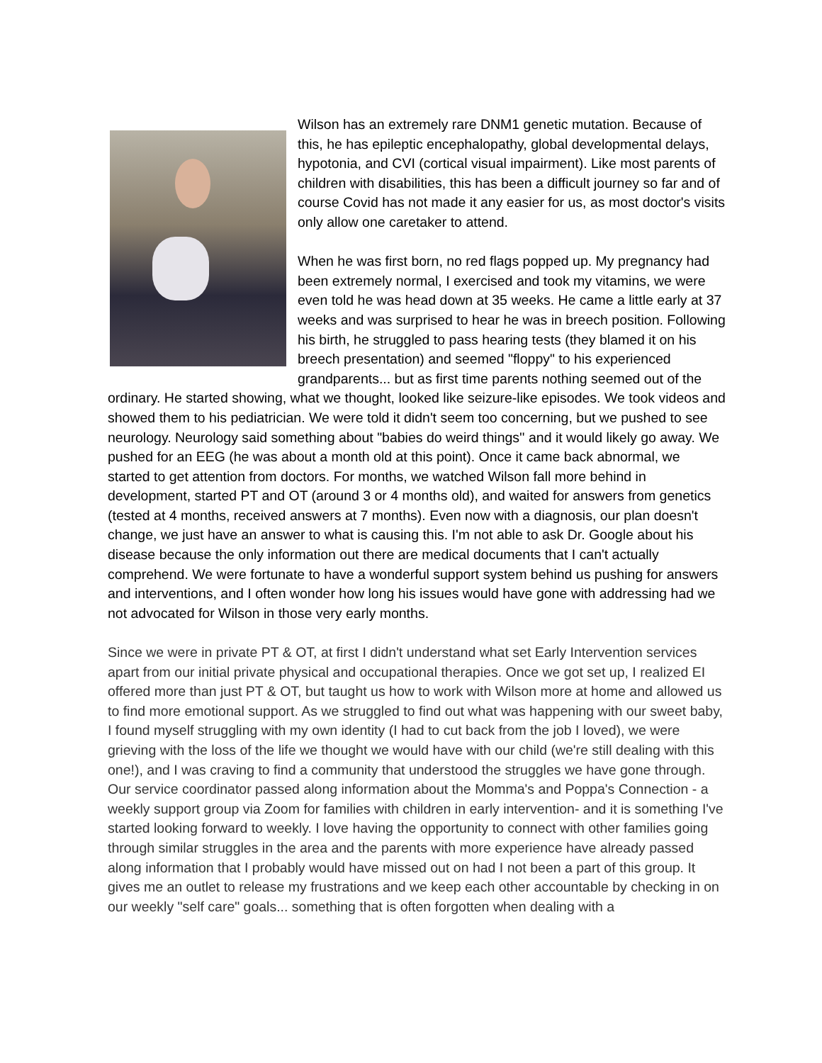Wilson has an extremely rare DNM1 genetic mutation. Because of this, he has epileptic encephalopathy, global developmental delays, hypotonia, and CVI (cortical visual impairment). Like most parents of children with disabilities, this has been a difficult journey so far and of course Covid has not made it any easier for us, as most doctor's visits only allow one caretaker to attend.
When he was first born, no red flags popped up. My pregnancy had been extremely normal, I exercised and took my vitamins, we were even told he was head down at 35 weeks. He came a little early at 37 weeks and was surprised to hear he was in breech position. Following his birth, he struggled to pass hearing tests (they blamed it on his breech presentation) and seemed "floppy" to his experienced grandparents... but as first time parents nothing seemed out of the ordinary. He started showing, what we thought, looked like seizure-like episodes. We took videos and showed them to his pediatrician. We were told it didn't seem too concerning, but we pushed to see neurology. Neurology said something about "babies do weird things'' and it would likely go away. We pushed for an EEG (he was about a month old at this point). Once it came back abnormal, we started to get attention from doctors. For months, we watched Wilson fall more behind in development, started PT and OT (around 3 or 4 months old), and waited for answers from genetics (tested at 4 months, received answers at 7 months). Even now with a diagnosis, our plan doesn't change, we just have an answer to what is causing this. I'm not able to ask Dr. Google about his disease because the only information out there are medical documents that I can't actually comprehend. We were fortunate to have a wonderful support system behind us pushing for answers and interventions, and I often wonder how long his issues would have gone with addressing had we not advocated for Wilson in those very early months.
Since we were in private PT & OT, at first I didn't understand what set Early Intervention services apart from our initial private physical and occupational therapies. Once we got set up, I realized EI offered more than just PT & OT, but taught us how to work with Wilson more at home and allowed us to find more emotional support. As we struggled to find out what was happening with our sweet baby, I found myself struggling with my own identity (I had to cut back from the job I loved), we were grieving with the loss of the life we thought we would have with our child (we're still dealing with this one!), and I was craving to find a community that understood the struggles we have gone through. Our service coordinator passed along information about the Momma's and Poppa's Connection - a weekly support group via Zoom for families with children in early intervention- and it is something I've started looking forward to weekly. I love having the opportunity to connect with other families going through similar struggles in the area and the parents with more experience have already passed along information that I probably would have missed out on had I not been a part of this group. It gives me an outlet to release my frustrations and we keep each other accountable by checking in on our weekly "self care" goals... something that is often forgotten when dealing with a